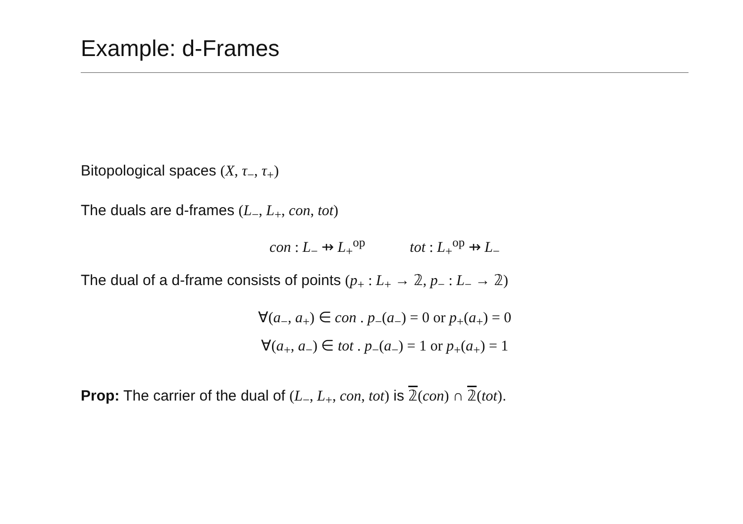Example: d-Frames
Bitopological spaces (X, τ<sub>−</sub>, τ<sub>+</sub>)
The duals are d-frames (L<sub>−</sub>, L<sub>+</sub>, con, tot)
con : L<sub>−</sub> ⇸ L<sub>+</sub><sup>op</sup> tot : L<sub>+</sub><sup>op</sup> ⇸ L<sub>−</sub>
The dual of a d-frame consists of points (p<sub>+</sub> : L<sub>+</sub> → 𝟚, p<sub>−</sub> : L<sub>−</sub> → 𝟚)
∀(a<sub>−</sub>, a<sub>+</sub>) ∈ con . p<sub>−</sub>(a<sub>−</sub>) = 0 or p<sub>+</sub>(a<sub>+</sub>) = 0
∀(a<sub>+</sub>, a<sub>−</sub>) ∈ tot . p<sub>−</sub>(a<sub>−</sub>) = 1 or p<sub>+</sub>(a<sub>+</sub>) = 1
Prop: The carrier of the dual of (L<sub>−</sub>, L<sub>+</sub>, con, tot) is 𝟚(con) ∩ 𝟚(tot).